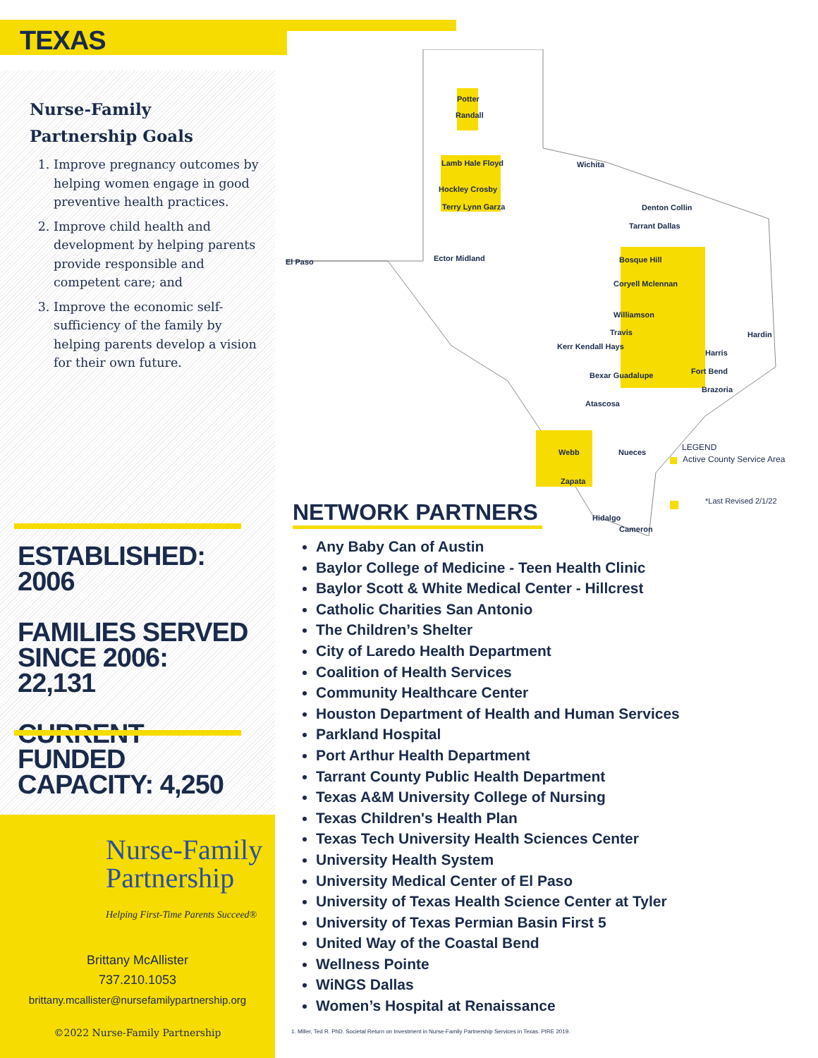TEXAS
Nurse-Family Partnership Goals
1. Improve pregnancy outcomes by helping women engage in good preventive health practices.
2. Improve child health and development by helping parents provide responsible and competent care; and
3. Improve the economic self-sufficiency of the family by helping parents develop a vision for their own future.
ESTABLISHED: 2006
FAMILIES SERVED SINCE 2006: 22,131
CURRENT FUNDED CAPACITY: 4,250
Nurse-Family
Partnership
Helping First-Time Parents Succeed®
Brittany McAllister
737.210.1053
brittany.mcallister@nursefamilypartnership.org
©2022 Nurse-Family Partnership
Potter
Randall
Lamb Hale Floyd
Hockley Crosby
Terry Lynn Garza
Wichita
El Paso
Ector Midland
Denton Collin
Tarrant Dallas
Bosque Hill
Coryell Mclennan
Williamson
Travis
Kerr Kendall Hays
Bexar Guadalupe
Atascosa
Webb
Nueces
Zapata
Hidalgo
Cameron
Harris
Fort Bend
Brazoria
Hardin
LEGEND
Active County Service Area
*Last Revised 2/1/22
NETWORK PARTNERS
Any Baby Can of Austin
Baylor College of Medicine - Teen Health Clinic
Baylor Scott & White Medical Center - Hillcrest
Catholic Charities San Antonio
The Children’s Shelter
City of Laredo Health Department
Coalition of Health Services
Community Healthcare Center
Houston Department of Health and Human Services
Parkland Hospital
Port Arthur Health Department
Tarrant County Public Health Department
Texas A&M University College of Nursing
Texas Children's Health Plan
Texas Tech University Health Sciences Center
University Health System
University Medical Center of El Paso
University of Texas Health Science Center at Tyler
University of Texas Permian Basin First 5
United Way of the Coastal Bend
Wellness Pointe
WiNGS Dallas
Women’s Hospital at Renaissance
1. Miller, Ted R. PhD. Societal Return on Investment in Nurse-Family Partnership Services in Texas. PIRE 2019.